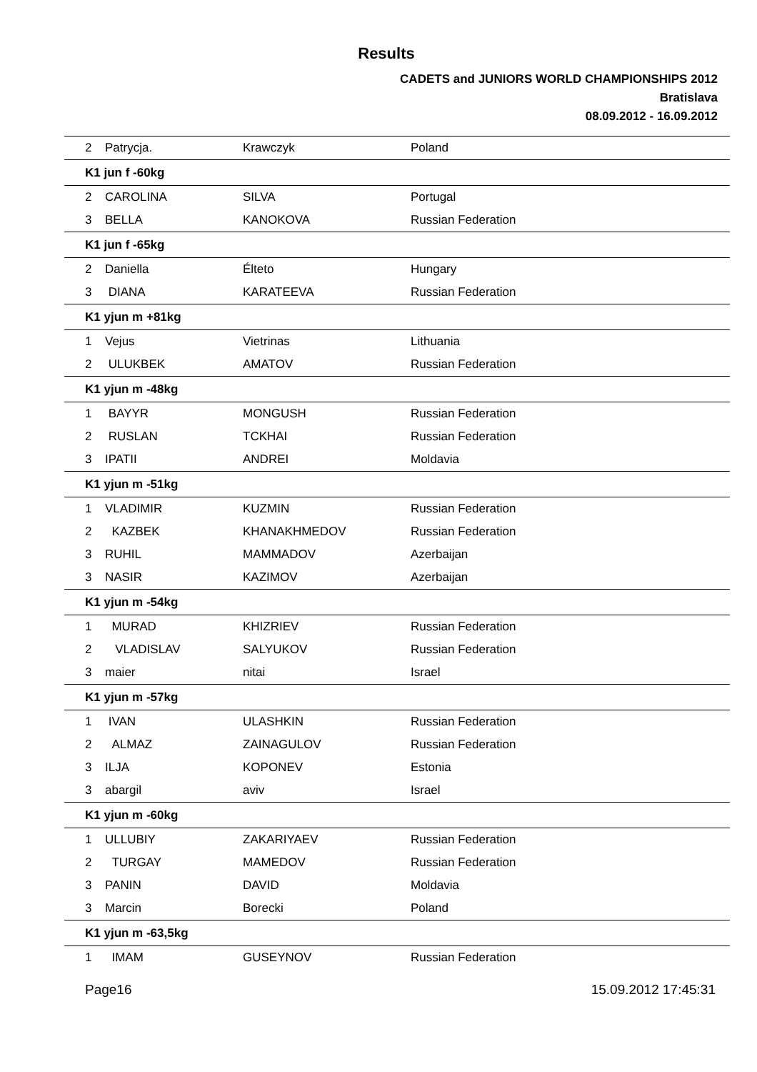Results
CADETS and JUNIORS WORLD CHAMPIONSHIPS 2012
Bratislava
08.09.2012 - 16.09.2012
| 2 | Patrycja. | Krawczyk | Poland |
| K1 jun f -60kg | | | |
| 2 | CAROLINA | SILVA | Portugal |
| 3 | BELLA | KANOKOVA | Russian Federation |
| K1 jun f -65kg | | | |
| 2 | Daniella | Élteto | Hungary |
| 3 | DIANA | KARATEEVA | Russian Federation |
| K1 yjun m +81kg | | | |
| 1 | Vejus | Vietrinas | Lithuania |
| 2 | ULUKBEK | AMATOV | Russian Federation |
| K1 yjun m -48kg | | | |
| 1 | BAYYR | MONGUSH | Russian Federation |
| 2 | RUSLAN | TCKHAI | Russian Federation |
| 3 | IPATII | ANDREI | Moldavia |
| K1 yjun m -51kg | | | |
| 1 | VLADIMIR | KUZMIN | Russian Federation |
| 2 | KAZBEK | KHANAKHMEDOV | Russian Federation |
| 3 | RUHIL | MAMMADOV | Azerbaijan |
| 3 | NASIR | KAZIMOV | Azerbaijan |
| K1 yjun m -54kg | | | |
| 1 | MURAD | KHIZRIEV | Russian Federation |
| 2 | VLADISLAV | SALYUKOV | Russian Federation |
| 3 | maier | nitai | Israel |
| K1 yjun m -57kg | | | |
| 1 | IVAN | ULASHKIN | Russian Federation |
| 2 | ALMAZ | ZAINAGULOV | Russian Federation |
| 3 | ILJA | KOPONEV | Estonia |
| 3 | abargil | aviv | Israel |
| K1 yjun m -60kg | | | |
| 1 | ULLUBIY | ZAKARIYAEV | Russian Federation |
| 2 | TURGAY | MAMEDOV | Russian Federation |
| 3 | PANIN | DAVID | Moldavia |
| 3 | Marcin | Borecki | Poland |
| K1 yjun m -63,5kg | | | |
| 1 | IMAM | GUSEYNOV | Russian Federation |
Page16 15.09.2012 17:45:31